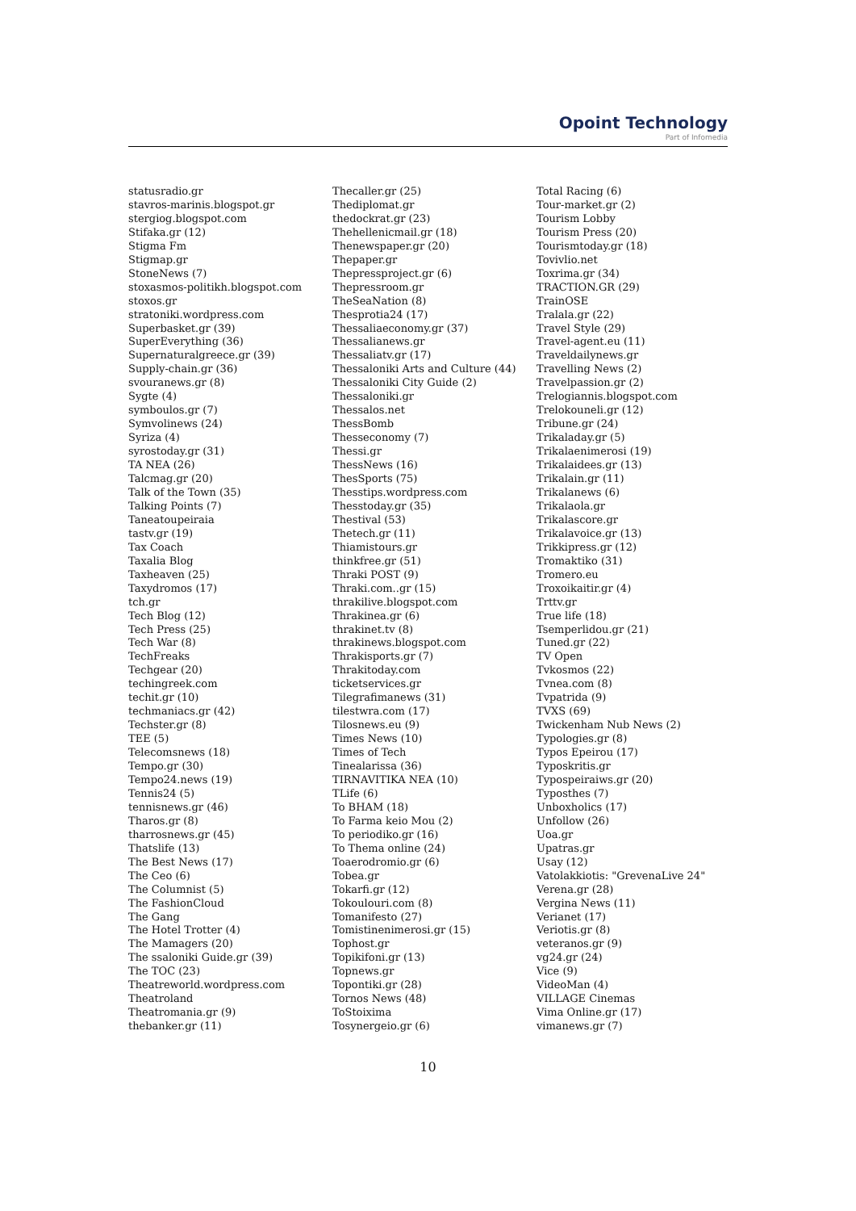Opoint Technology
Part of Infomedia
statusradio.gr
stavros-marinis.blogspot.gr
stergiog.blogspot.com
Stifaka.gr (12)
Stigma Fm
Stigmap.gr
StoneNews (7)
stoxasmos-politikh.blogspot.com
stoxos.gr
stratoniki.wordpress.com
Superbasket.gr (39)
SuperEverything (36)
Supernaturalgreece.gr (39)
Supply-chain.gr (36)
svouranews.gr (8)
Sygte (4)
symboulos.gr (7)
Symvolinews (24)
Syriza (4)
syrostoday.gr (31)
TA NEA (26)
Talcmag.gr (20)
Talk of the Town (35)
Talking Points (7)
Taneatoupeiraia
tastv.gr (19)
Tax Coach
Taxalia Blog
Taxheaven (25)
Taxydromos (17)
tch.gr
Tech Blog (12)
Tech Press (25)
Tech War (8)
TechFreaks
Techgear (20)
techingreek.com
techit.gr (10)
techmaniacs.gr (42)
Techster.gr (8)
TEE (5)
Telecomsnews (18)
Tempo.gr (30)
Tempo24.news (19)
Tennis24 (5)
tennisnews.gr (46)
Tharos.gr (8)
tharrosnews.gr (45)
Thatslife (13)
The Best News (17)
The Ceo (6)
The Columnist (5)
The FashionCloud
The Gang
The Hotel Trotter (4)
The Mamagers (20)
The ssaloniki Guide.gr (39)
The TOC (23)
Theatreworld.wordpress.com
Theatroland
Theatromania.gr (9)
thebanker.gr (11)
Thecaller.gr (25)
Thediplomat.gr
thedockrat.gr (23)
Thehellenicmail.gr (18)
Thenewspaper.gr (20)
Thepaper.gr
Thepressproject.gr (6)
Thepressroom.gr
TheSeaNation (8)
Thesprotia24 (17)
Thessaliaeconomy.gr (37)
Thessalianews.gr
Thessaliatv.gr (17)
Thessaloniki Arts and Culture (44)
Thessaloniki City Guide (2)
Thessaloniki.gr
Thessalos.net
ThessBomb
Thesseconomy (7)
Thessi.gr
ThessNews (16)
ThesSports (75)
Thesstips.wordpress.com
Thesstoday.gr (35)
Thestival (53)
Thetech.gr (11)
Thiamistours.gr
thinkfree.gr (51)
Thraki POST (9)
Thraki.com..gr (15)
thrakilive.blogspot.com
Thrakinea.gr (6)
thrakinet.tv (8)
thrakinews.blogspot.com
Thrakisports.gr (7)
Thrakitoday.com
ticketservices.gr
Tilegrafimanews (31)
tilestwra.com (17)
Tilosnews.eu (9)
Times News (10)
Times of Tech
Tinealarissa (36)
TIRNAVITIKA NEA (10)
TLife (6)
To BHAM (18)
To Farma keio Mou (2)
To periodiko.gr (16)
To Thema online (24)
Toaerodromio.gr (6)
Tobea.gr
Tokarfi.gr (12)
Tokoulouri.com (8)
Tomanifesto (27)
Tomistinenimerosi.gr (15)
Tophost.gr
Topikifoni.gr (13)
Topnews.gr
Topontiki.gr (28)
Tornos News (48)
ToStoixima
Tosynergeio.gr (6)
Total Racing (6)
Tour-market.gr (2)
Tourism Lobby
Tourism Press (20)
Tourismtoday.gr (18)
Tovivlio.net
Toxrima.gr (34)
TRACTION.GR (29)
TrainOSE
Tralala.gr (22)
Travel Style (29)
Travel-agent.eu (11)
Traveldailynews.gr
Travelling News (2)
Travelpassion.gr (2)
Trelogiannis.blogspot.com
Trelokouneli.gr (12)
Tribune.gr (24)
Trikaladay.gr (5)
Trikalaenimerosi (19)
Trikalaidees.gr (13)
Trikalain.gr (11)
Trikalanews (6)
Trikalaola.gr
Trikalascore.gr
Trikalavoice.gr (13)
Trikkipress.gr (12)
Tromaktiko (31)
Tromero.eu
Troxoikaitir.gr (4)
Trttv.gr
True life (18)
Tsemperlidou.gr (21)
Tuned.gr (22)
TV Open
Tvkosmos (22)
Tvnea.com (8)
Tvpatrida (9)
TVXS (69)
Twickenham Nub News (2)
Typologies.gr (8)
Typos Epeirou (17)
Typoskritis.gr
Typospeiraiws.gr (20)
Typosthes (7)
Unboxholics (17)
Unfollow (26)
Uoa.gr
Upatras.gr
Usay (12)
Vatolakkiotis: "GrevenaLive 24"
Verena.gr (28)
Vergina News (11)
Verianet (17)
Veriotis.gr (8)
veteranos.gr (9)
vg24.gr (24)
Vice (9)
VideoMan (4)
VILLAGE Cinemas
Vima Online.gr (17)
vimanews.gr (7)
10